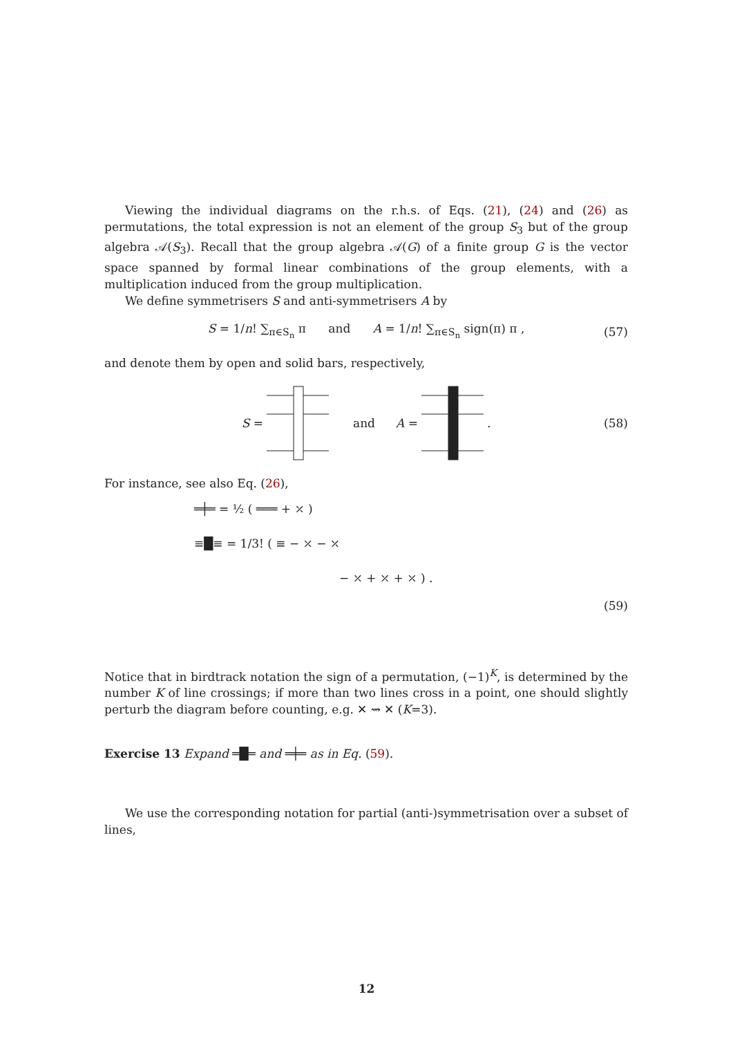Viewing the individual diagrams on the r.h.s. of Eqs. (21), (24) and (26) as permutations, the total expression is not an element of the group S<sub>3</sub> but of the group algebra 𝒜(S<sub>3</sub>). Recall that the group algebra 𝒜(G) of a finite group G is the vector space spanned by formal linear combinations of the group elements, with a multiplication induced from the group multiplication.
We define symmetrisers S and anti-symmetrisers A by
S = 1/n! ∑<sub>π∈S<sub>n</sub></sub> π and A = 1/n! ∑<sub>π∈S<sub>n</sub></sub> sign(π) π , (57)
and denote them by open and solid bars, respectively,
S = and A = . (58)
For instance, see also Eq. (26),
═╪═ = ½ ( ═══ + ⤫ )
≡█≡ = 1/3! ( ≡ − ⤫ − ⤫
− ⤫ + ⤫ + ⤫ ) .
(59)
Notice that in birdtrack notation the sign of a permutation, (−1)<sup>K</sup>, is determined by the number K of line crossings; if more than two lines cross in a point, one should slightly perturb the diagram before counting, e.g. ✕ ⇝ ✕ (K=3).
Exercise 13 Expand ═█═ and ═╪═ as in Eq. (59).
We use the corresponding notation for partial (anti-)symmetrisation over a subset of lines,
12